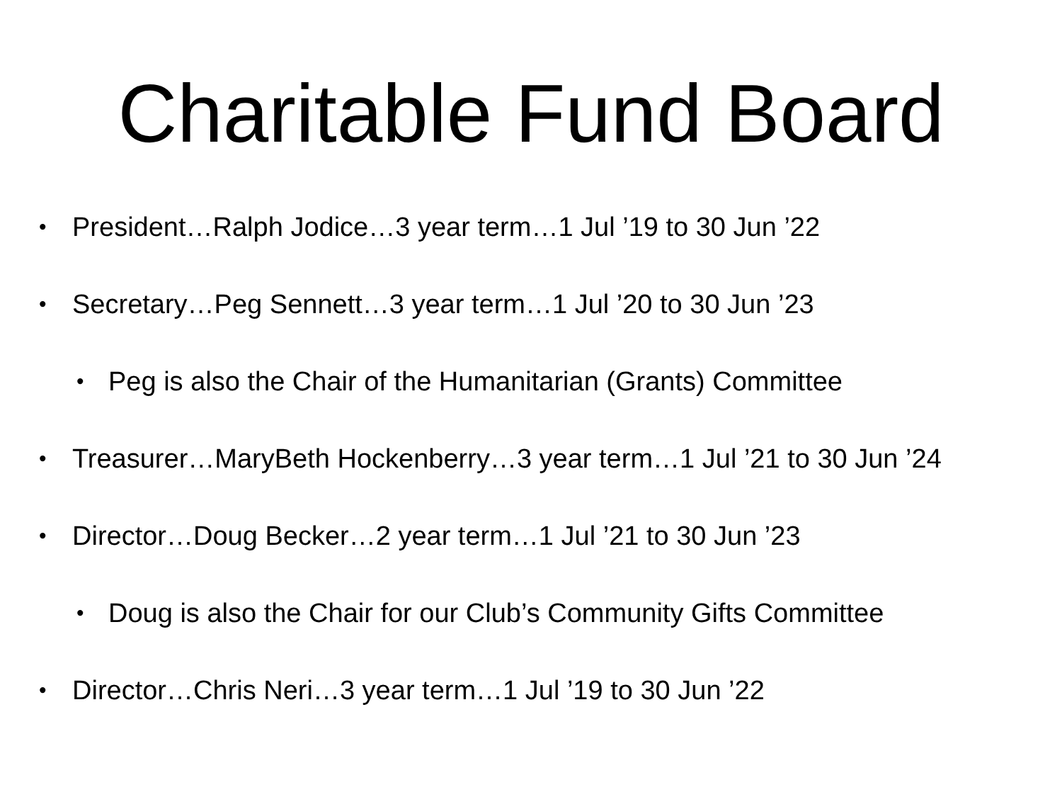Charitable Fund Board
• President…Ralph Jodice…3 year term…1 Jul ’19 to 30 Jun ’22
• Secretary…Peg Sennett…3 year term…1 Jul ’20 to 30 Jun ’23
• Peg is also the Chair of the Humanitarian (Grants) Committee
• Treasurer…MaryBeth Hockenberry…3 year term…1 Jul ’21 to 30 Jun ’24
• Director…Doug Becker…2 year term…1 Jul ’21 to 30 Jun ’23
• Doug is also the Chair for our Club’s Community Gifts Committee
• Director…Chris Neri…3 year term…1 Jul ’19 to 30 Jun ’22